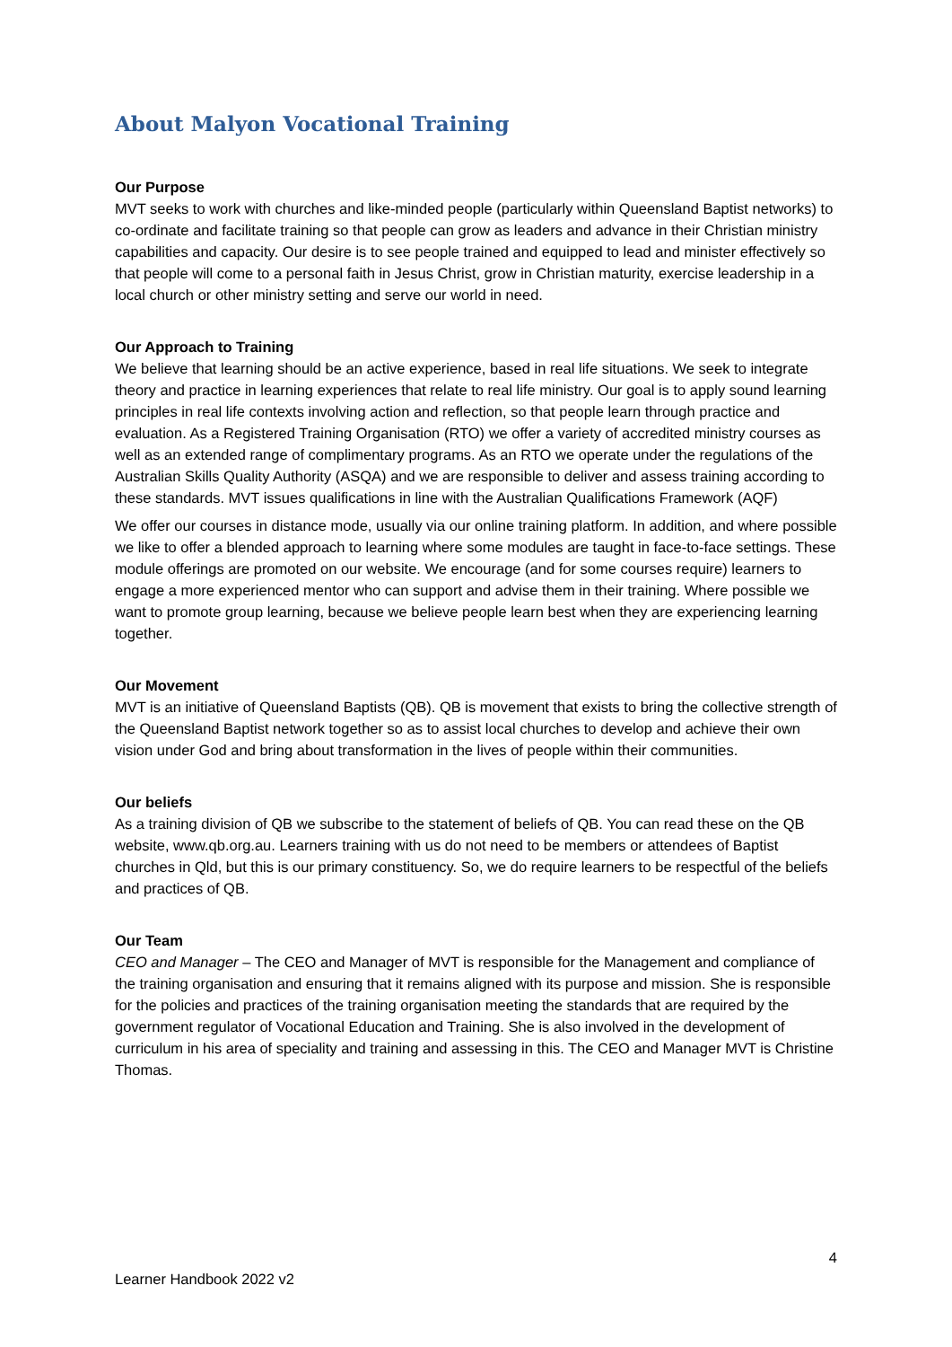About Malyon Vocational Training
Our Purpose
MVT seeks to work with churches and like-minded people (particularly within Queensland Baptist networks) to co-ordinate and facilitate training so that people can grow as leaders and advance in their Christian ministry capabilities and capacity. Our desire is to see people trained and equipped to lead and minister effectively so that people will come to a personal faith in Jesus Christ, grow in Christian maturity, exercise leadership in a local church or other ministry setting and serve our world in need.
Our Approach to Training
We believe that learning should be an active experience, based in real life situations. We seek to integrate theory and practice in learning experiences that relate to real life ministry. Our goal is to apply sound learning principles in real life contexts involving action and reflection, so that people learn through practice and evaluation. As a Registered Training Organisation (RTO) we offer a variety of accredited ministry courses as well as an extended range of complimentary programs. As an RTO we operate under the regulations of the Australian Skills Quality Authority (ASQA) and we are responsible to deliver and assess training according to these standards. MVT issues qualifications in line with the Australian Qualifications Framework (AQF)
We offer our courses in distance mode, usually via our online training platform. In addition, and where possible we like to offer a blended approach to learning where some modules are taught in face-to-face settings. These module offerings are promoted on our website. We encourage (and for some courses require) learners to engage a more experienced mentor who can support and advise them in their training. Where possible we want to promote group learning, because we believe people learn best when they are experiencing learning together.
Our Movement
MVT is an initiative of Queensland Baptists (QB). QB is movement that exists to bring the collective strength of the Queensland Baptist network together so as to assist local churches to develop and achieve their own vision under God and bring about transformation in the lives of people within their communities.
Our beliefs
As a training division of QB we subscribe to the statement of beliefs of QB. You can read these on the QB website, www.qb.org.au. Learners training with us do not need to be members or attendees of Baptist churches in Qld, but this is our primary constituency. So, we do require learners to be respectful of the beliefs and practices of QB.
Our Team
CEO and Manager – The CEO and Manager of MVT is responsible for the Management and compliance of the training organisation and ensuring that it remains aligned with its purpose and mission. She is responsible for the policies and practices of the training organisation meeting the standards that are required by the government regulator of Vocational Education and Training. She is also involved in the development of curriculum in his area of speciality and training and assessing in this. The CEO and Manager MVT is Christine Thomas.
4
Learner Handbook 2022 v2